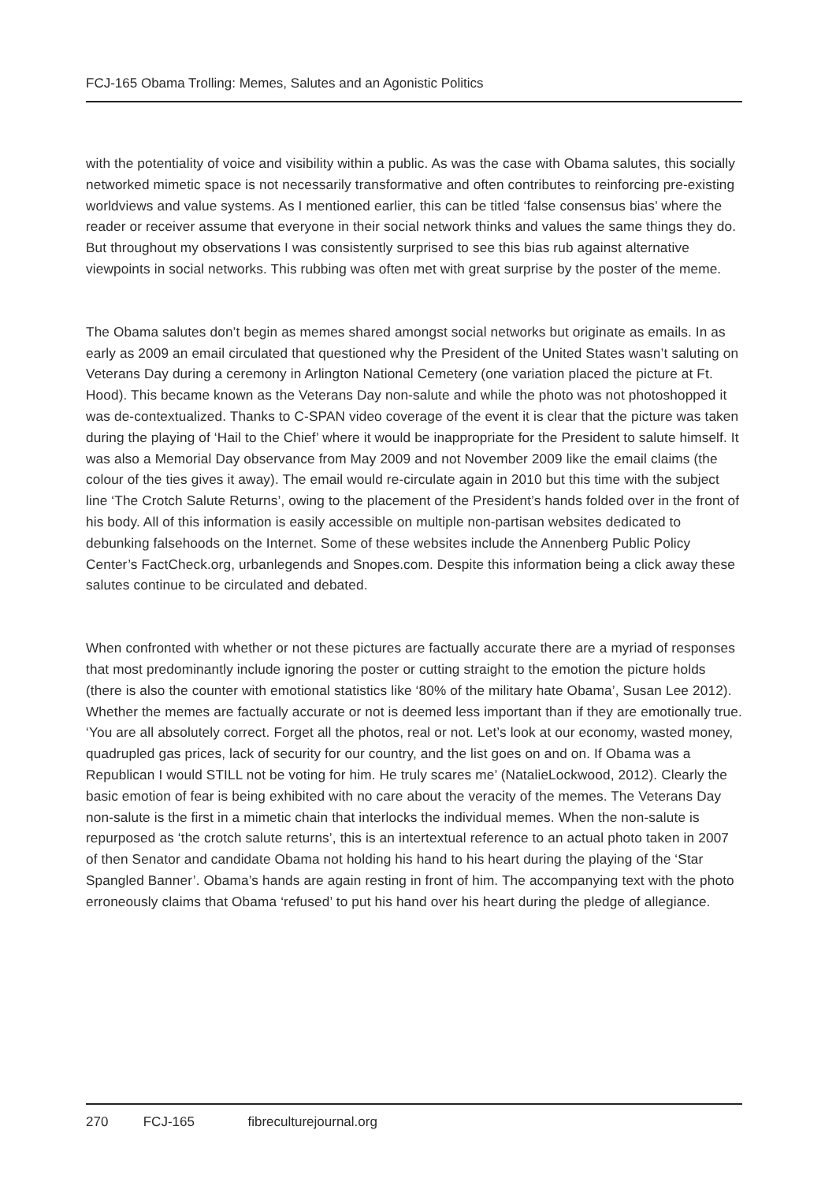FCJ-165 Obama Trolling: Memes, Salutes and an Agonistic Politics
with the potentiality of voice and visibility within a public. As was the case with Obama salutes, this socially networked mimetic space is not necessarily transformative and often contributes to reinforcing pre-existing worldviews and value systems. As I mentioned earlier, this can be titled ‘false consensus bias’ where the reader or receiver assume that everyone in their social network thinks and values the same things they do. But throughout my observations I was consistently surprised to see this bias rub against alternative viewpoints in social networks. This rubbing was often met with great surprise by the poster of the meme.
The Obama salutes don’t begin as memes shared amongst social networks but originate as emails. In as early as 2009 an email circulated that questioned why the President of the United States wasn’t saluting on Veterans Day during a ceremony in Arlington National Cemetery (one variation placed the picture at Ft. Hood). This became known as the Veterans Day non-salute and while the photo was not photoshopped it was de-contextualized. Thanks to C-SPAN video coverage of the event it is clear that the picture was taken during the playing of ‘Hail to the Chief’ where it would be inappropriate for the President to salute himself. It was also a Memorial Day observance from May 2009 and not November 2009 like the email claims (the colour of the ties gives it away). The email would re-circulate again in 2010 but this time with the subject line ‘The Crotch Salute Returns’, owing to the placement of the President’s hands folded over in the front of his body. All of this information is easily accessible on multiple non-partisan websites dedicated to debunking falsehoods on the Internet. Some of these websites include the Annenberg Public Policy Center’s FactCheck.org, urbanlegends and Snopes.com. Despite this information being a click away these salutes continue to be circulated and debated.
When confronted with whether or not these pictures are factually accurate there are a myriad of responses that most predominantly include ignoring the poster or cutting straight to the emotion the picture holds (there is also the counter with emotional statistics like ‘80% of the military hate Obama’, Susan Lee 2012). Whether the memes are factually accurate or not is deemed less important than if they are emotionally true. ‘You are all absolutely correct. Forget all the photos, real or not. Let’s look at our economy, wasted money, quadrupled gas prices, lack of security for our country, and the list goes on and on. If Obama was a Republican I would STILL not be voting for him. He truly scares me’ (NatalieLockwood, 2012). Clearly the basic emotion of fear is being exhibited with no care about the veracity of the memes. The Veterans Day non-salute is the first in a mimetic chain that interlocks the individual memes. When the non-salute is repurposed as ‘the crotch salute returns’, this is an intertextual reference to an actual photo taken in 2007 of then Senator and candidate Obama not holding his hand to his heart during the playing of the ‘Star Spangled Banner’. Obama’s hands are again resting in front of him. The accompanying text with the photo erroneously claims that Obama ‘refused’ to put his hand over his heart during the pledge of allegiance.
270 FCJ-165 fibreculturejournal.org